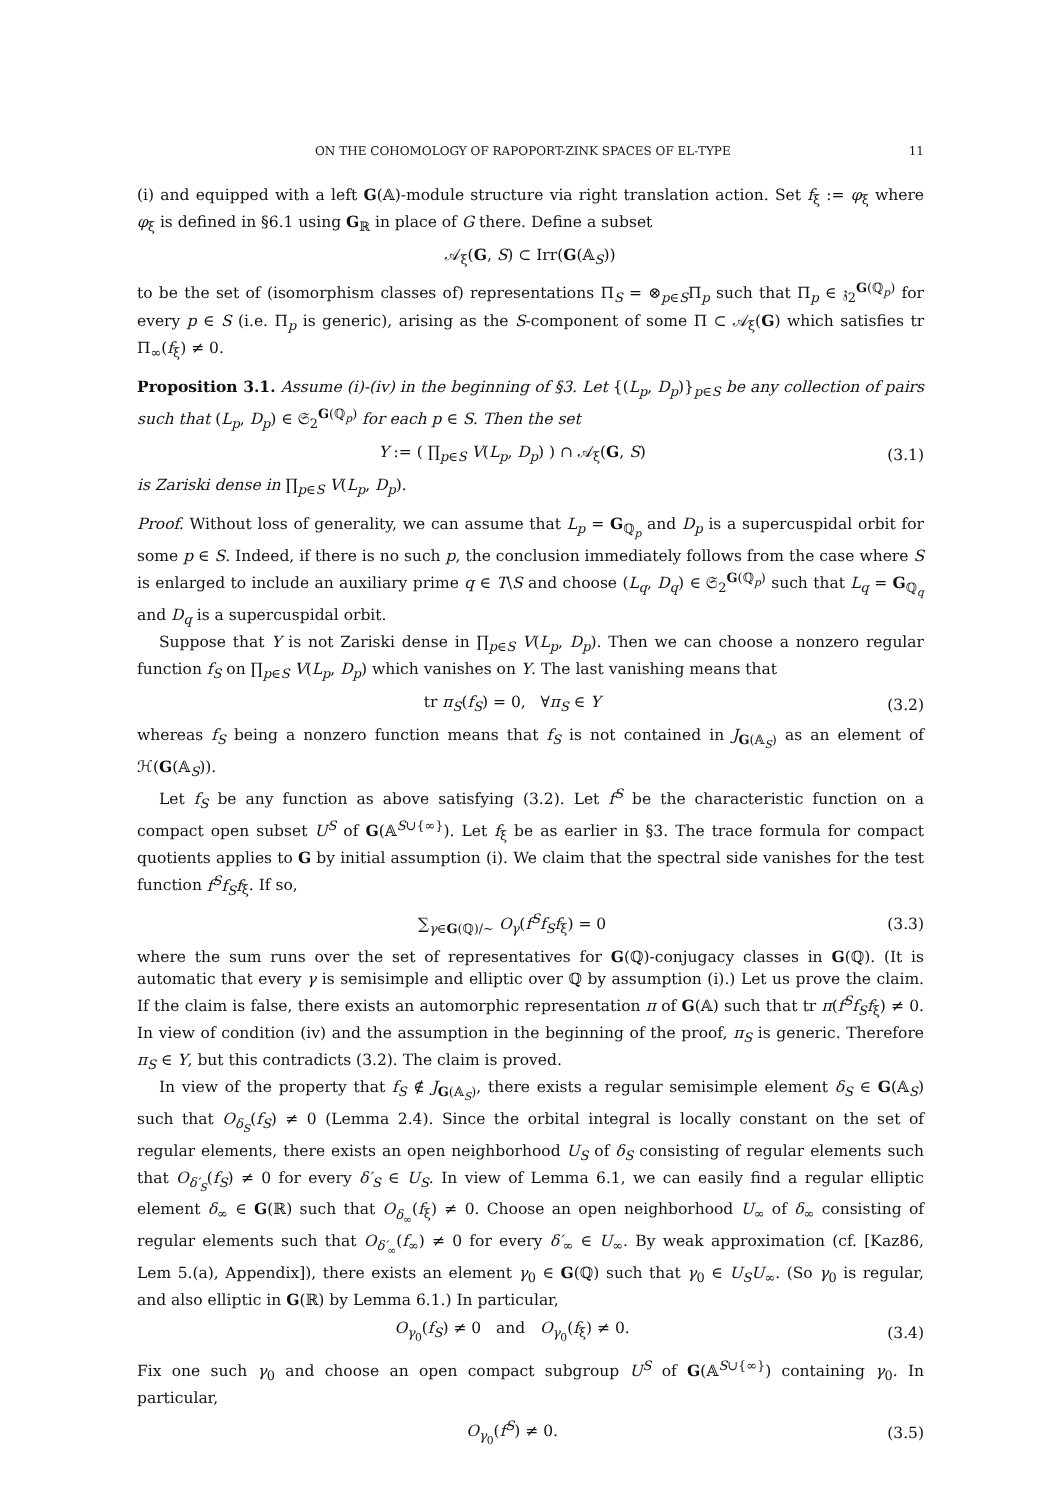ON THE COHOMOLOGY OF RAPOPORT-ZINK SPACES OF EL-TYPE 11
(i) and equipped with a left G(𝔸)-module structure via right translation action. Set f<sub>ξ</sub> := φ<sub>ξ</sub> where φ<sub>ξ</sub> is defined in §6.1 using G<sub>ℝ</sub> in place of G there. Define a subset
𝒜<sub>ξ</sub>(G, S) ⊂ Irr(G(𝔸<sub>S</sub>))
to be the set of (isomorphism classes of) representations Π<sub>S</sub> = ⊗<sub>p∈S</sub>Π<sub>p</sub> such that Π<sub>p</sub> ∈ 𝔷<sub>2</sub><sup>G(ℚ<sub>p</sub>)</sup> for every p ∈ S (i.e. Π<sub>p</sub> is generic), arising as the S-component of some Π ⊂ 𝒜<sub>ξ</sub>(G) which satisfies tr Π<sub>∞</sub>(f<sub>ξ</sub>) ≠ 0.
Proposition 3.1. Assume (i)-(iv) in the beginning of §3. Let {(L<sub>p</sub>, D<sub>p</sub>)}<sub>p∈S</sub> be any collection of pairs such that (L<sub>p</sub>, D<sub>p</sub>) ∈ 𝔖<sub>2</sub><sup>G(ℚ<sub>p</sub>)</sup> for each p ∈ S. Then the set
Y := ( ∏<sub>p∈S</sub> V(L<sub>p</sub>, D<sub>p</sub>) ) ∩ 𝒜<sub>ξ</sub>(G, S) (3.1)
is Zariski dense in ∏<sub>p∈S</sub> V(L<sub>p</sub>, D<sub>p</sub>).
Proof. Without loss of generality, we can assume that L<sub>p</sub> = G<sub>ℚ<sub>p</sub></sub> and D<sub>p</sub> is a supercuspidal orbit for some p ∈ S. Indeed, if there is no such p, the conclusion immediately follows from the case where S is enlarged to include an auxiliary prime q ∈ T\S and choose (L<sub>q</sub>, D<sub>q</sub>) ∈ 𝔖<sub>2</sub><sup>G(ℚ<sub>p</sub>)</sup> such that L<sub>q</sub> = G<sub>ℚ<sub>q</sub></sub> and D<sub>q</sub> is a supercuspidal orbit.
Suppose that Y is not Zariski dense in ∏<sub>p∈S</sub> V(L<sub>p</sub>, D<sub>p</sub>). Then we can choose a nonzero regular function f<sub>S</sub> on ∏<sub>p∈S</sub> V(L<sub>p</sub>, D<sub>p</sub>) which vanishes on Y. The last vanishing means that
tr π<sub>S</sub>(f<sub>S</sub>) = 0, ∀π<sub>S</sub> ∈ Y (3.2)
whereas f<sub>S</sub> being a nonzero function means that f<sub>S</sub> is not contained in J<sub>G(𝔸<sub>S</sub>)</sub> as an element of ℋ(G(𝔸<sub>S</sub>)).
Let f<sub>S</sub> be any function as above satisfying (3.2). Let f<sup>S</sup> be the characteristic function on a compact open subset U<sup>S</sup> of G(𝔸<sup>S∪{∞}</sup>). Let f<sub>ξ</sub> be as earlier in §3. The trace formula for compact quotients applies to G by initial assumption (i). We claim that the spectral side vanishes for the test function f<sup>S</sup>f<sub>S</sub>f<sub>ξ</sub>. If so,
∑<sub>γ∈G(ℚ)/∼</sub> O<sub>γ</sub>(f<sup>S</sup>f<sub>S</sub>f<sub>ξ</sub>) = 0 (3.3)
where the sum runs over the set of representatives for G(ℚ)-conjugacy classes in G(ℚ). (It is automatic that every γ is semisimple and elliptic over ℚ by assumption (i).) Let us prove the claim. If the claim is false, there exists an automorphic representation π of G(𝔸) such that tr π(f<sup>S</sup>f<sub>S</sub>f<sub>ξ</sub>) ≠ 0. In view of condition (iv) and the assumption in the beginning of the proof, π<sub>S</sub> is generic. Therefore π<sub>S</sub> ∈ Y, but this contradicts (3.2). The claim is proved.
In view of the property that f<sub>S</sub> ∉ J<sub>G(𝔸<sub>S</sub>)</sub>, there exists a regular semisimple element δ<sub>S</sub> ∈ G(𝔸<sub>S</sub>) such that O<sub>δ<sub>S</sub></sub>(f<sub>S</sub>) ≠ 0 (Lemma 2.4). Since the orbital integral is locally constant on the set of regular elements, there exists an open neighborhood U<sub>S</sub> of δ<sub>S</sub> consisting of regular elements such that O<sub>δ′<sub>S</sub></sub>(f<sub>S</sub>) ≠ 0 for every δ′<sub>S</sub> ∈ U<sub>S</sub>. In view of Lemma 6.1, we can easily find a regular elliptic element δ<sub>∞</sub> ∈ G(ℝ) such that O<sub>δ<sub>∞</sub></sub>(f<sub>ξ</sub>) ≠ 0. Choose an open neighborhood U<sub>∞</sub> of δ<sub>∞</sub> consisting of regular elements such that O<sub>δ′<sub>∞</sub></sub>(f<sub>∞</sub>) ≠ 0 for every δ′<sub>∞</sub> ∈ U<sub>∞</sub>. By weak approximation (cf. [Kaz86, Lem 5.(a), Appendix]), there exists an element γ<sub>0</sub> ∈ G(ℚ) such that γ<sub>0</sub> ∈ U<sub>S</sub>U<sub>∞</sub>. (So γ<sub>0</sub> is regular, and also elliptic in G(ℝ) by Lemma 6.1.) In particular,
O<sub>γ<sub>0</sub></sub>(f<sub>S</sub>) ≠ 0 and O<sub>γ<sub>0</sub></sub>(f<sub>ξ</sub>) ≠ 0. (3.4)
Fix one such γ<sub>0</sub> and choose an open compact subgroup U<sup>S</sup> of G(𝔸<sup>S∪{∞}</sup>) containing γ<sub>0</sub>. In particular,
O<sub>γ<sub>0</sub></sub>(f<sup>S</sup>) ≠ 0. (3.5)